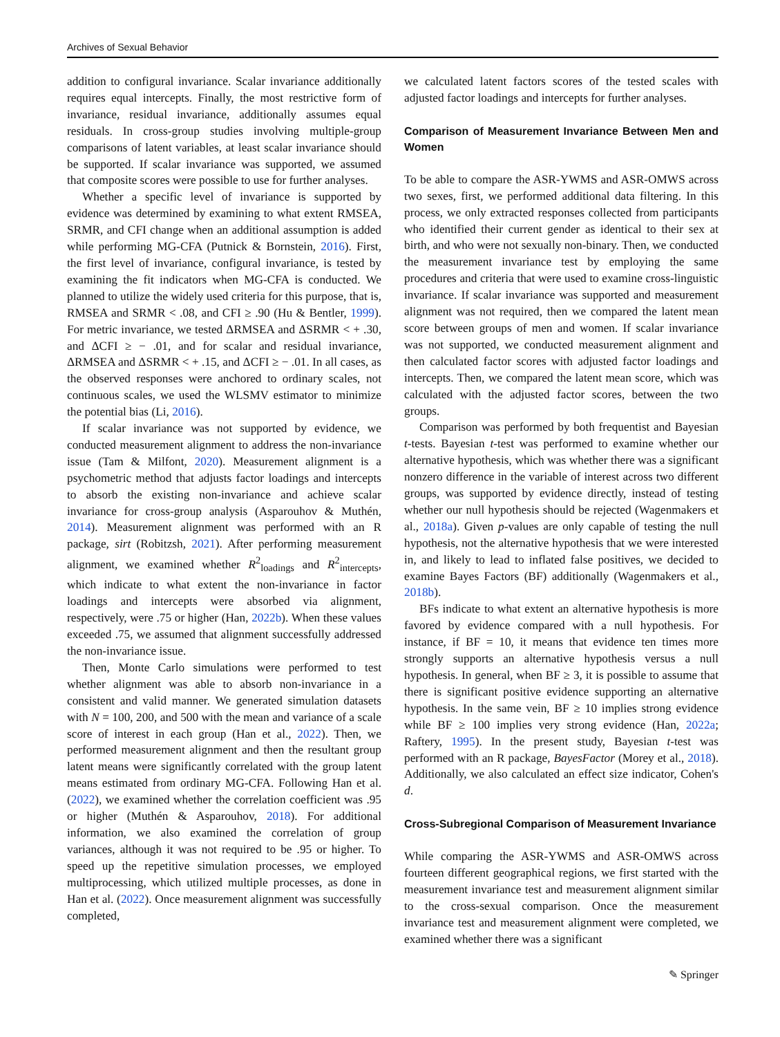Archives of Sexual Behavior
addition to configural invariance. Scalar invariance additionally requires equal intercepts. Finally, the most restrictive form of invariance, residual invariance, additionally assumes equal residuals. In cross-group studies involving multiple-group comparisons of latent variables, at least scalar invariance should be supported. If scalar invariance was supported, we assumed that composite scores were possible to use for further analyses.
Whether a specific level of invariance is supported by evidence was determined by examining to what extent RMSEA, SRMR, and CFI change when an additional assumption is added while performing MG-CFA (Putnick & Bornstein, 2016). First, the first level of invariance, configural invariance, is tested by examining the fit indicators when MG-CFA is conducted. We planned to utilize the widely used criteria for this purpose, that is, RMSEA and SRMR < .08, and CFI ≥ .90 (Hu & Bentler, 1999). For metric invariance, we tested ΔRMSEA and ΔSRMR < + .30, and ΔCFI ≥ − .01, and for scalar and residual invariance, ΔRMSEA and ΔSRMR < + .15, and ΔCFI ≥ − .01. In all cases, as the observed responses were anchored to ordinary scales, not continuous scales, we used the WLSMV estimator to minimize the potential bias (Li, 2016).
If scalar invariance was not supported by evidence, we conducted measurement alignment to address the non-invariance issue (Tam & Milfont, 2020). Measurement alignment is a psychometric method that adjusts factor loadings and intercepts to absorb the existing non-invariance and achieve scalar invariance for cross-group analysis (Asparouhov & Muthén, 2014). Measurement alignment was performed with an R package, sirt (Robitzsh, 2021). After performing measurement alignment, we examined whether R<sup>2</sup><sub>loadings</sub> and R<sup>2</sup><sub>intercepts</sub>, which indicate to what extent the non-invariance in factor loadings and intercepts were absorbed via alignment, respectively, were .75 or higher (Han, 2022b). When these values exceeded .75, we assumed that alignment successfully addressed the non-invariance issue.
Then, Monte Carlo simulations were performed to test whether alignment was able to absorb non-invariance in a consistent and valid manner. We generated simulation datasets with N = 100, 200, and 500 with the mean and variance of a scale score of interest in each group (Han et al., 2022). Then, we performed measurement alignment and then the resultant group latent means were significantly correlated with the group latent means estimated from ordinary MG-CFA. Following Han et al. (2022), we examined whether the correlation coefficient was .95 or higher (Muthén & Asparouhov, 2018). For additional information, we also examined the correlation of group variances, although it was not required to be .95 or higher. To speed up the repetitive simulation processes, we employed multiprocessing, which utilized multiple processes, as done in Han et al. (2022). Once measurement alignment was successfully completed,
we calculated latent factors scores of the tested scales with adjusted factor loadings and intercepts for further analyses.
Comparison of Measurement Invariance Between Men and Women
To be able to compare the ASR-YWMS and ASR-OMWS across two sexes, first, we performed additional data filtering. In this process, we only extracted responses collected from participants who identified their current gender as identical to their sex at birth, and who were not sexually non-binary. Then, we conducted the measurement invariance test by employing the same procedures and criteria that were used to examine cross-linguistic invariance. If scalar invariance was supported and measurement alignment was not required, then we compared the latent mean score between groups of men and women. If scalar invariance was not supported, we conducted measurement alignment and then calculated factor scores with adjusted factor loadings and intercepts. Then, we compared the latent mean score, which was calculated with the adjusted factor scores, between the two groups.
Comparison was performed by both frequentist and Bayesian t-tests. Bayesian t-test was performed to examine whether our alternative hypothesis, which was whether there was a significant nonzero difference in the variable of interest across two different groups, was supported by evidence directly, instead of testing whether our null hypothesis should be rejected (Wagenmakers et al., 2018a). Given p-values are only capable of testing the null hypothesis, not the alternative hypothesis that we were interested in, and likely to lead to inflated false positives, we decided to examine Bayes Factors (BF) additionally (Wagenmakers et al., 2018b).
BFs indicate to what extent an alternative hypothesis is more favored by evidence compared with a null hypothesis. For instance, if BF = 10, it means that evidence ten times more strongly supports an alternative hypothesis versus a null hypothesis. In general, when BF ≥ 3, it is possible to assume that there is significant positive evidence supporting an alternative hypothesis. In the same vein, BF ≥ 10 implies strong evidence while BF ≥ 100 implies very strong evidence (Han, 2022a; Raftery, 1995). In the present study, Bayesian t-test was performed with an R package, BayesFactor (Morey et al., 2018). Additionally, we also calculated an effect size indicator, Cohen's d.
Cross-Subregional Comparison of Measurement Invariance
While comparing the ASR-YWMS and ASR-OMWS across fourteen different geographical regions, we first started with the measurement invariance test and measurement alignment similar to the cross-sexual comparison. Once the measurement invariance test and measurement alignment were completed, we examined whether there was a significant
✎ Springer